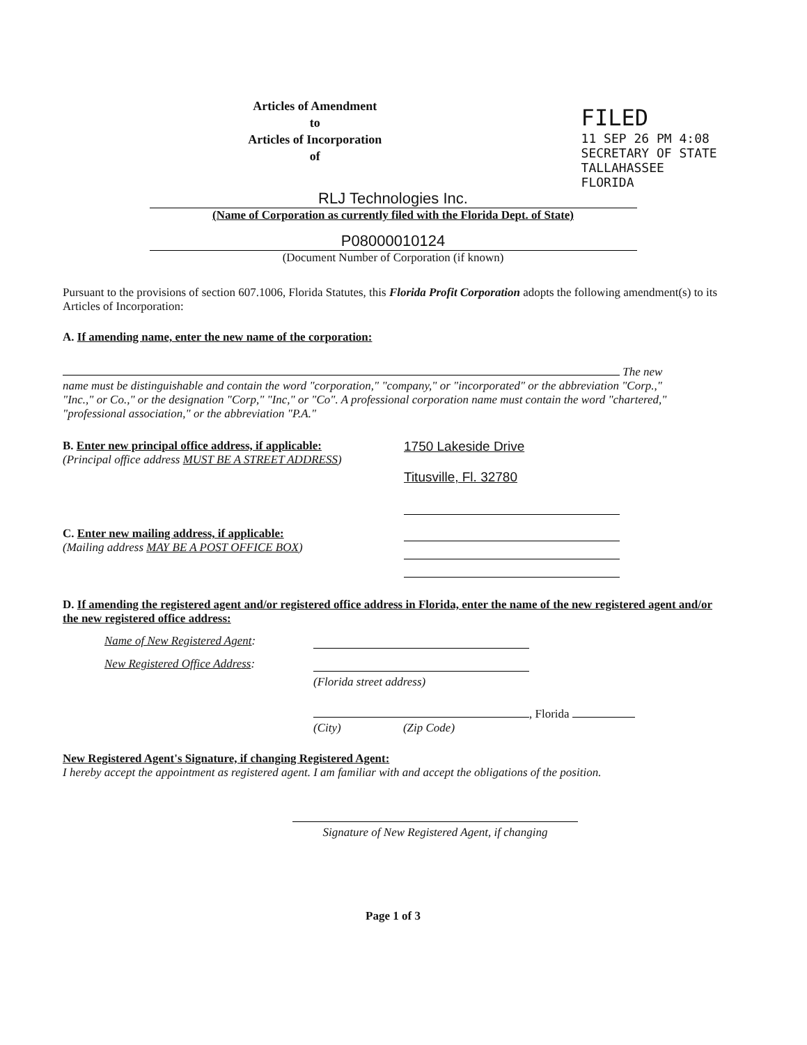Articles of Amendment
to
Articles of Incorporation
of
FILED
11 SEP 26 PM 4:08
SECRETARY OF STATE
TALLAHASSEE FLORIDA
RLJ Technologies Inc.
(Name of Corporation as currently filed with the Florida Dept. of State)
P08000010124
(Document Number of Corporation (if known)
Pursuant to the provisions of section 607.1006, Florida Statutes, this Florida Profit Corporation adopts the following amendment(s) to its Articles of Incorporation:
A. If amending name, enter the new name of the corporation:
The new name must be distinguishable and contain the word "corporation," "company," or "incorporated" or the abbreviation "Corp.," "Inc.," or Co.," or the designation "Corp," "Inc," or "Co". A professional corporation name must contain the word "chartered," "professional association," or the abbreviation "P.A."
B. Enter new principal office address, if applicable:
(Principal office address MUST BE A STREET ADDRESS)
1750 Lakeside Drive
Titusville, Fl. 32780
C. Enter new mailing address, if applicable:
(Mailing address MAY BE A POST OFFICE BOX)
D. If amending the registered agent and/or registered office address in Florida, enter the name of the new registered agent and/or the new registered office address:
Name of New Registered Agent:
New Registered Office Address:
(Florida street address)
, Florida
(City) (Zip Code)
New Registered Agent's Signature, if changing Registered Agent:
I hereby accept the appointment as registered agent. I am familiar with and accept the obligations of the position.
Signature of New Registered Agent, if changing
Page 1 of 3